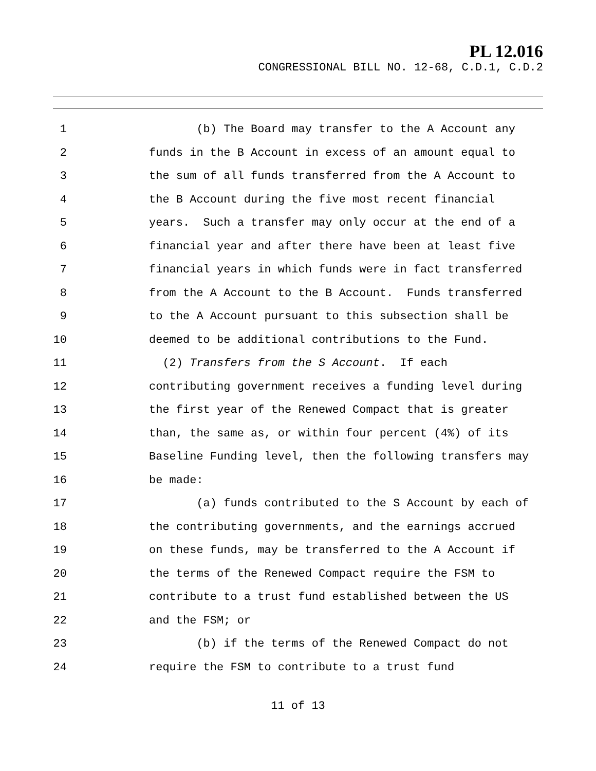PL 12.016
CONGRESSIONAL BILL NO. 12-68, C.D.1, C.D.2
1 (b) The Board may transfer to the A Account any
2 funds in the B Account in excess of an amount equal to
3 the sum of all funds transferred from the A Account to
4 the B Account during the five most recent financial
5 years. Such a transfer may only occur at the end of a
6 financial year and after there have been at least five
7 financial years in which funds were in fact transferred
8 from the A Account to the B Account. Funds transferred
9 to the A Account pursuant to this subsection shall be
10 deemed to be additional contributions to the Fund.
11 (2) Transfers from the S Account. If each
12 contributing government receives a funding level during
13 the first year of the Renewed Compact that is greater
14 than, the same as, or within four percent (4%) of its
15 Baseline Funding level, then the following transfers may
16 be made:
17 (a) funds contributed to the S Account by each of
18 the contributing governments, and the earnings accrued
19 on these funds, may be transferred to the A Account if
20 the terms of the Renewed Compact require the FSM to
21 contribute to a trust fund established between the US
22 and the FSM; or
23 (b) if the terms of the Renewed Compact do not
24 require the FSM to contribute to a trust fund
11 of 13